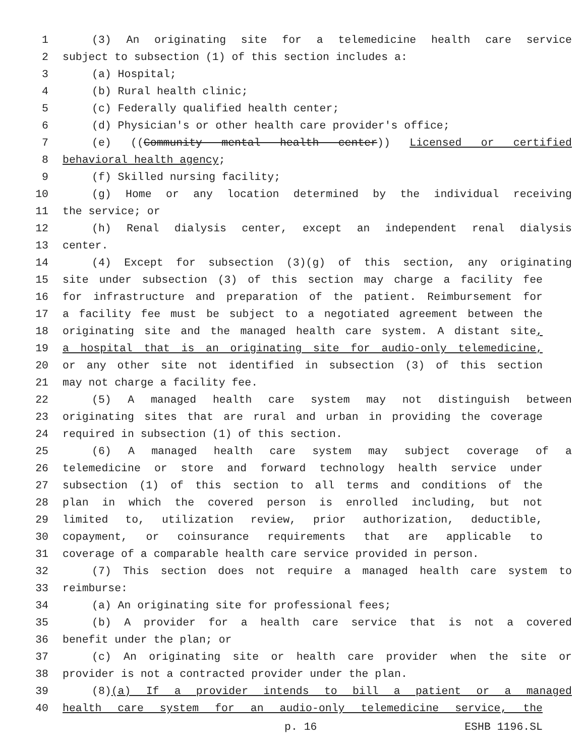1 (3) An originating site for a telemedicine health care service
2 subject to subsection (1) of this section includes a:
3 (a) Hospital;
4 (b) Rural health clinic;
5 (c) Federally qualified health center;
6 (d) Physician's or other health care provider's office;
7 (e) ((Community mental health center)) Licensed or certified
8 behavioral health agency;
9 (f) Skilled nursing facility;
10 (g) Home or any location determined by the individual receiving
11 the service; or
12 (h) Renal dialysis center, except an independent renal dialysis
13 center.
14 (4) Except for subsection (3)(g) of this section, any originating
15 site under subsection (3) of this section may charge a facility fee
16 for infrastructure and preparation of the patient. Reimbursement for
17 a facility fee must be subject to a negotiated agreement between the
18 originating site and the managed health care system. A distant site,
19 a hospital that is an originating site for audio-only telemedicine,
20 or any other site not identified in subsection (3) of this section
21 may not charge a facility fee.
22 (5) A managed health care system may not distinguish between
23 originating sites that are rural and urban in providing the coverage
24 required in subsection (1) of this section.
25 (6) A managed health care system may subject coverage of a
26 telemedicine or store and forward technology health service under
27 subsection (1) of this section to all terms and conditions of the
28 plan in which the covered person is enrolled including, but not
29 limited to, utilization review, prior authorization, deductible,
30 copayment, or coinsurance requirements that are applicable to
31 coverage of a comparable health care service provided in person.
32 (7) This section does not require a managed health care system to
33 reimburse:
34 (a) An originating site for professional fees;
35 (b) A provider for a health care service that is not a covered
36 benefit under the plan; or
37 (c) An originating site or health care provider when the site or
38 provider is not a contracted provider under the plan.
39 (8)(a) If a provider intends to bill a patient or a managed
40 health care system for an audio-only telemedicine service, the
p. 16 ESHB 1196.SL